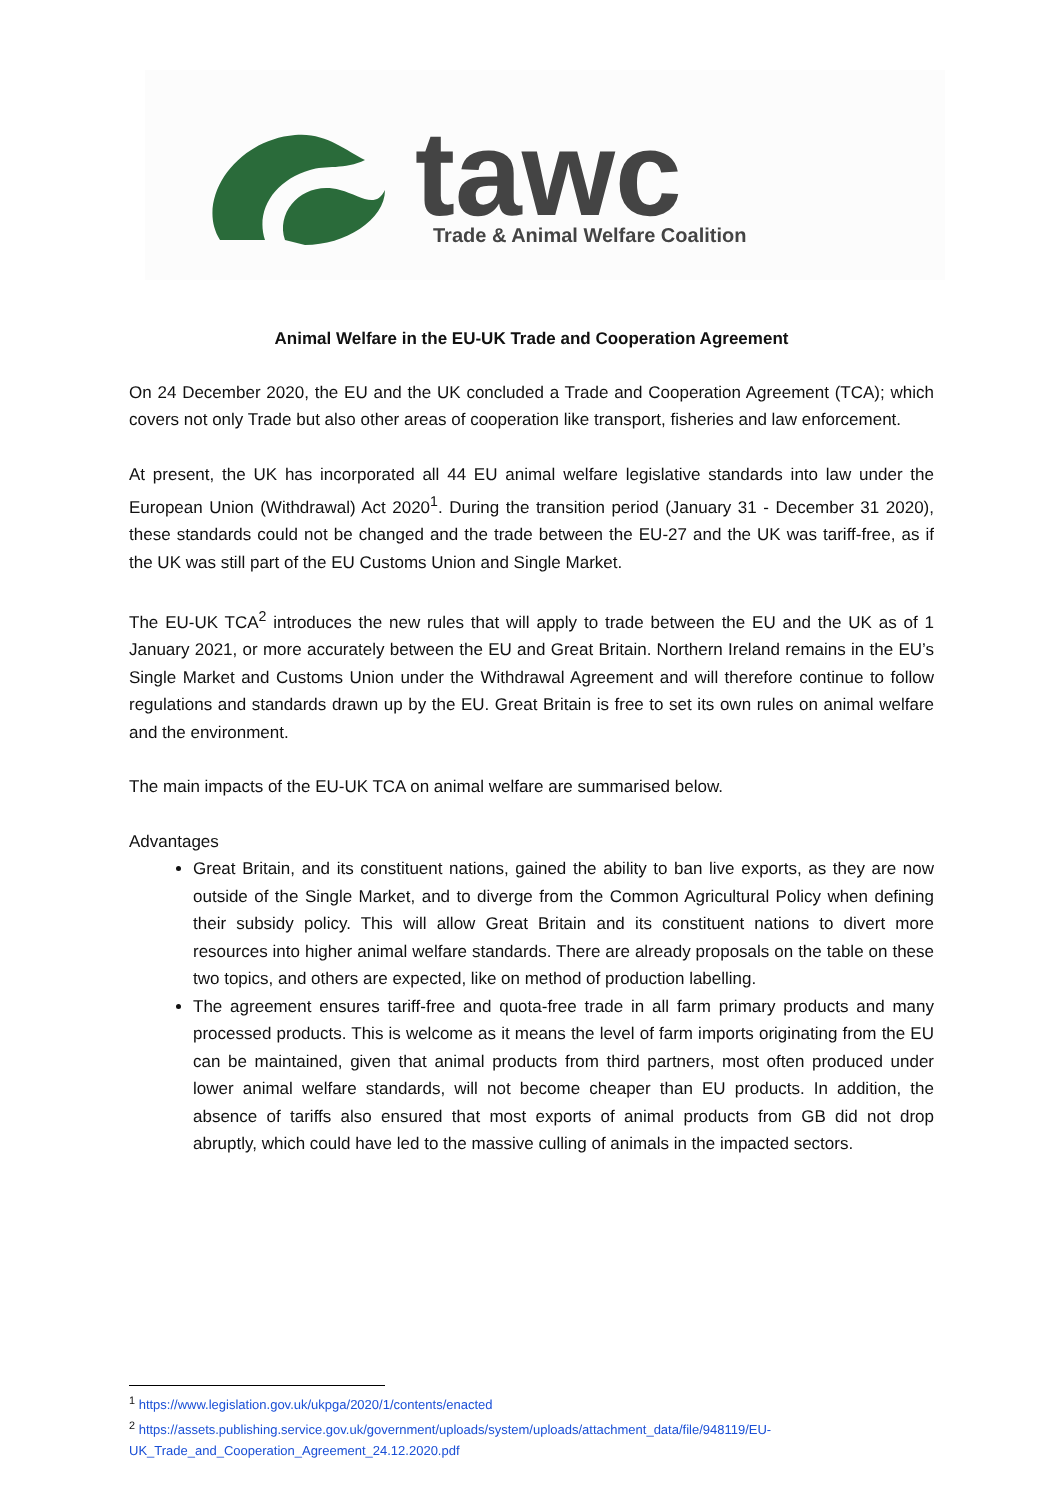tawc
Trade & Animal Welfare Coalition
Animal Welfare in the EU-UK Trade and Cooperation Agreement
On 24 December 2020, the EU and the UK concluded a Trade and Cooperation Agreement (TCA); which covers not only Trade but also other areas of cooperation like transport, fisheries and law enforcement.
At present, the UK has incorporated all 44 EU animal welfare legislative standards into law under the European Union (Withdrawal) Act 2020<sup>1</sup>. During the transition period (January 31 - December 31 2020), these standards could not be changed and the trade between the EU-27 and the UK was tariff-free, as if the UK was still part of the EU Customs Union and Single Market.
The EU-UK TCA<sup>2</sup> introduces the new rules that will apply to trade between the EU and the UK as of 1 January 2021, or more accurately between the EU and Great Britain. Northern Ireland remains in the EU’s Single Market and Customs Union under the Withdrawal Agreement and will therefore continue to follow regulations and standards drawn up by the EU. Great Britain is free to set its own rules on animal welfare and the environment.
The main impacts of the EU-UK TCA on animal welfare are summarised below.
Advantages
Great Britain, and its constituent nations, gained the ability to ban live exports, as they are now outside of the Single Market, and to diverge from the Common Agricultural Policy when defining their subsidy policy. This will allow Great Britain and its constituent nations to divert more resources into higher animal welfare standards. There are already proposals on the table on these two topics, and others are expected, like on method of production labelling.
The agreement ensures tariff-free and quota-free trade in all farm primary products and many processed products. This is welcome as it means the level of farm imports originating from the EU can be maintained, given that animal products from third partners, most often produced under lower animal welfare standards, will not become cheaper than EU products. In addition, the absence of tariffs also ensured that most exports of animal products from GB did not drop abruptly, which could have led to the massive culling of animals in the impacted sectors.
<sup>1</sup> https://www.legislation.gov.uk/ukpga/2020/1/contents/enacted
<sup>2</sup> https://assets.publishing.service.gov.uk/government/uploads/system/uploads/attachment_data/file/948119/EU-UK_Trade_and_Cooperation_Agreement_24.12.2020.pdf